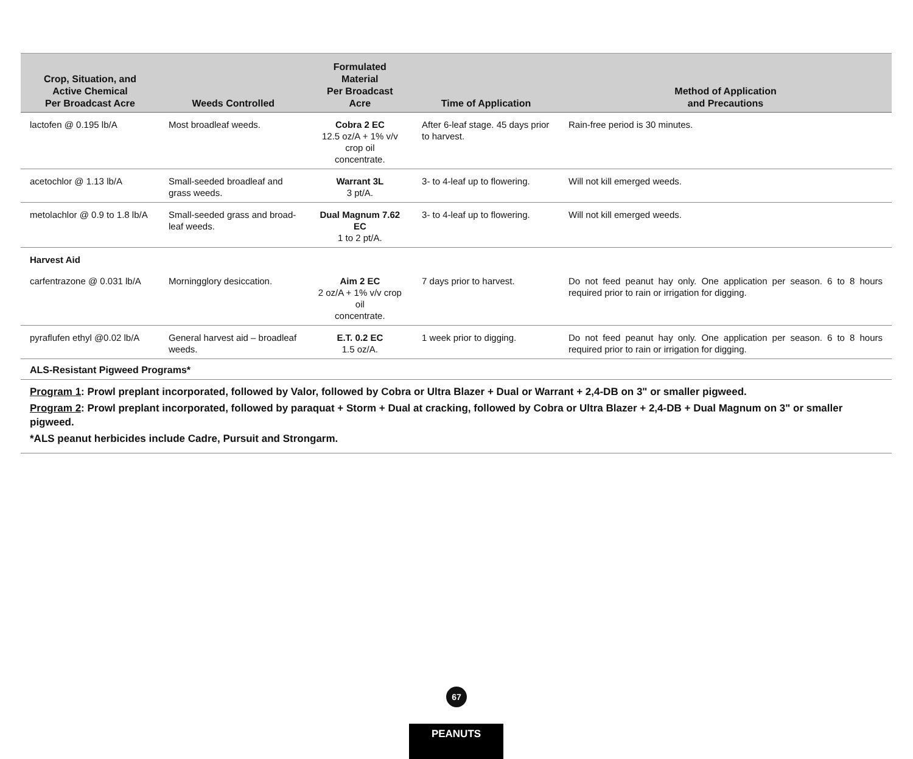| Crop, Situation, and Active Chemical Per Broadcast Acre | Weeds Controlled | Formulated Material Per Broadcast Acre | Time of Application | Method of Application and Precautions |
| --- | --- | --- | --- | --- |
| lactofen @ 0.195 lb/A | Most broadleaf weeds. | Cobra 2 EC 12.5 oz/A + 1% v/v crop oil concentrate. | After 6-leaf stage. 45 days prior to harvest. | Rain-free period is 30 minutes. |
| acetochlor @ 1.13 lb/A | Small-seeded broadleaf and grass weeds. | Warrant 3L 3 pt/A. | 3- to 4-leaf up to flowering. | Will not kill emerged weeds. |
| metolachlor @ 0.9 to 1.8 lb/A | Small-seeded grass and broad-leaf weeds. | Dual Magnum 7.62 EC 1 to 2 pt/A. | 3- to 4-leaf up to flowering. | Will not kill emerged weeds. |
| Harvest Aid | | | | |
| carfentrazone @ 0.031 lb/A | Morningglory desiccation. | Aim 2 EC 2 oz/A + 1% v/v crop oil concentrate. | 7 days prior to harvest. | Do not feed peanut hay only. One application per season. 6 to 8 hours required prior to rain or irrigation for digging. |
| pyraflufen ethyl @0.02 lb/A | General harvest aid – broadleaf weeds. | E.T. 0.2 EC 1.5 oz/A. | 1 week prior to digging. | Do not feed peanut hay only. One application per season. 6 to 8 hours required prior to rain or irrigation for digging. |
| ALS-Resistant Pigweed Programs* | | | | |
Program 1: Prowl preplant incorporated, followed by Valor, followed by Cobra or Ultra Blazer + Dual or Warrant + 2,4-DB on 3" or smaller pigweed.
Program 2: Prowl preplant incorporated, followed by paraquat + Storm + Dual at cracking, followed by Cobra or Ultra Blazer + 2,4-DB + Dual Magnum on 3" or smaller pigweed.
*ALS peanut herbicides include Cadre, Pursuit and Strongarm.
67
PEANUTS